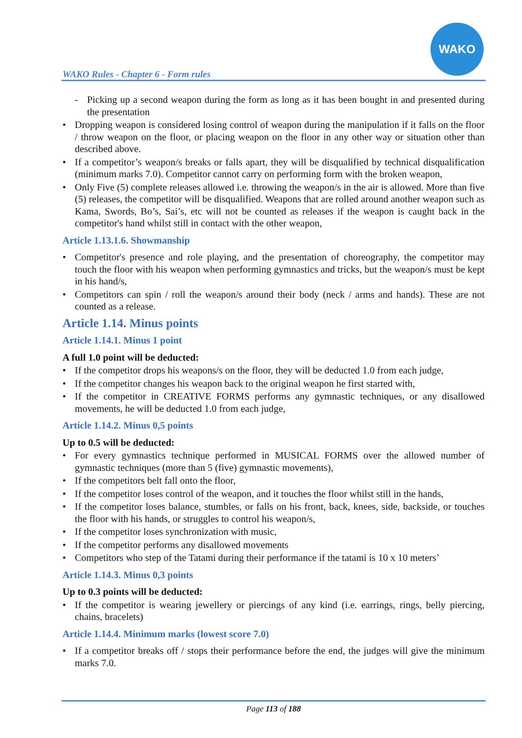WAKO Rules - Chapter 6 - Form rules
WAKO
- Picking up a second weapon during the form as long as it has been bought in and presented during the presentation
• Dropping weapon is considered losing control of weapon during the manipulation if it falls on the floor / throw weapon on the floor, or placing weapon on the floor in any other way or situation other than described above.
• If a competitor’s weapon/s breaks or falls apart, they will be disqualified by technical disqualification (minimum marks 7.0). Competitor cannot carry on performing form with the broken weapon,
• Only Five (5) complete releases allowed i.e. throwing the weapon/s in the air is allowed. More than five (5) releases, the competitor will be disqualified. Weapons that are rolled around another weapon such as Kama, Swords, Bo’s, Sai’s, etc will not be counted as releases if the weapon is caught back in the competitor's hand whilst still in contact with the other weapon,
Article 1.13.1.6. Showmanship
• Competitor's presence and role playing, and the presentation of choreography, the competitor may touch the floor with his weapon when performing gymnastics and tricks, but the weapon/s must be kept in his hand/s,
• Competitors can spin / roll the weapon/s around their body (neck / arms and hands). These are not counted as a release.
Article 1.14. Minus points
Article 1.14.1. Minus 1 point
A full 1.0 point will be deducted:
• If the competitor drops his weapons/s on the floor, they will be deducted 1.0 from each judge,
• If the competitor changes his weapon back to the original weapon he first started with,
• If the competitor in CREATIVE FORMS performs any gymnastic techniques, or any disallowed movements, he will be deducted 1.0 from each judge,
Article 1.14.2. Minus 0,5 points
Up to 0.5 will be deducted:
• For every gymnastics technique performed in MUSICAL FORMS over the allowed number of gymnastic techniques (more than 5 (five) gymnastic movements),
• If the competitors belt fall onto the floor,
• If the competitor loses control of the weapon, and it touches the floor whilst still in the hands,
• If the competitor loses balance, stumbles, or falls on his front, back, knees, side, backside, or touches the floor with his hands, or struggles to control his weapon/s,
• If the competitor loses synchronization with music,
• If the competitor performs any disallowed movements
• Competitors who step of the Tatami during their performance if the tatami is 10 x 10 meters’
Article 1.14.3. Minus 0,3 points
Up to 0.3 points will be deducted:
• If the competitor is wearing jewellery or piercings of any kind (i.e. earrings, rings, belly piercing, chains, bracelets)
Article 1.14.4. Minimum marks (lowest score 7.0)
• If a competitor breaks off / stops their performance before the end, the judges will give the minimum marks 7.0.
Page 113 of 188